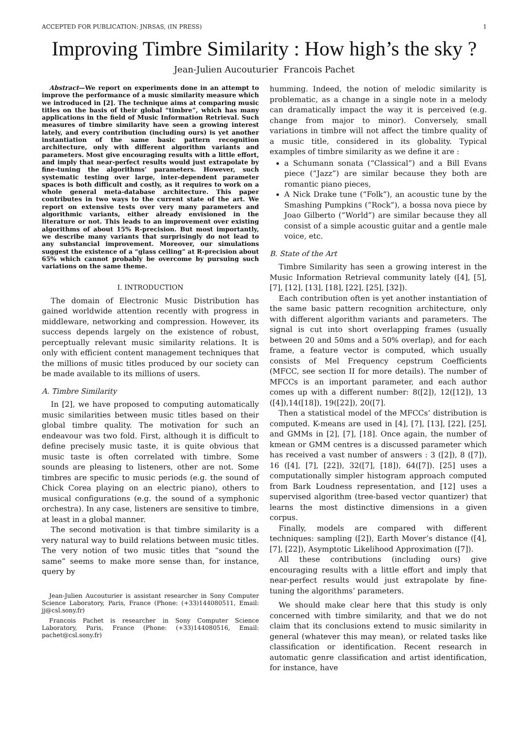ACCEPTED FOR PUBLICATION: JNRSAS, (IN PRESS) 1
Improving Timbre Similarity : How high’s the sky ?
Jean-Julien Aucouturier Francois Pachet
Abstract—We report on experiments done in an attempt to improve the performance of a music similarity measure which we introduced in [2]. The technique aims at comparing music titles on the basis of their global “timbre”, which has many applications in the field of Music Information Retrieval. Such measures of timbre similarity have seen a growing interest lately, and every contribution (including ours) is yet another instantiation of the same basic pattern recognition architecture, only with different algorithm variants and parameters. Most give encouraging results with a little effort, and imply that near-perfect results would just extrapolate by fine-tuning the algorithms’ parameters. However, such systematic testing over large, inter-dependent parameter spaces is both difficult and costly, as it requires to work on a whole general meta-database architecture. This paper contributes in two ways to the current state of the art. We report on extensive tests over very many parameters and algorithmic variants, either already envisioned in the literature or not. This leads to an improvement over existing algorithms of about 15% R-precision. But most importantly, we describe many variants that surprisingly do not lead to any substancial improvement. Moreover, our simulations suggest the existence of a “glass ceiling” at R-precision about 65% which cannot probably be overcome by pursuing such variations on the same theme.
I. INTRODUCTION
The domain of Electronic Music Distribution has gained worldwide attention recently with progress in middleware, networking and compression. However, its success depends largely on the existence of robust, perceptually relevant music similarity relations. It is only with efficient content management techniques that the millions of music titles produced by our society can be made available to its millions of users.
A. Timbre Similarity
In [2], we have proposed to computing automatically music similarities between music titles based on their global timbre quality. The motivation for such an endeavour was two fold. First, although it is difficult to define precisely music taste, it is quite obvious that music taste is often correlated with timbre. Some sounds are pleasing to listeners, other are not. Some timbres are specific to music periods (e.g. the sound of Chick Corea playing on an electric piano), others to musical configurations (e.g. the sound of a symphonic orchestra). In any case, listeners are sensitive to timbre, at least in a global manner.
The second motivation is that timbre similarity is a very natural way to build relations between music titles. The very notion of two music titles that “sound the same” seems to make more sense than, for instance, query by
Jean-Julien Aucouturier is assistant researcher in Sony Computer Science Laboratory, Paris, France (Phone: (+33)144080511, Email: jj@csl.sony.fr)
Francois Pachet is researcher in Sony Computer Science Laboratory, Paris, France (Phone: (+33)144080516, Email: pachet@csl.sony.fr)
humming. Indeed, the notion of melodic similarity is problematic, as a change in a single note in a melody can dramatically impact the way it is perceived (e.g. change from major to minor). Conversely, small variations in timbre will not affect the timbre quality of a music title, considered in its globality. Typical examples of timbre similarity as we define it are :
a Schumann sonata (“Classical”) and a Bill Evans piece (“Jazz”) are similar because they both are romantic piano pieces,
A Nick Drake tune (“Folk”), an acoustic tune by the Smashing Pumpkins (“Rock”), a bossa nova piece by Joao Gilberto (“World”) are similar because they all consist of a simple acoustic guitar and a gentle male voice, etc.
B. State of the Art
Timbre Similarity has seen a growing interest in the Music Information Retrieval community lately ([4], [5], [7], [12], [13], [18], [22], [25], [32]).
Each contribution often is yet another instantiation of the same basic pattern recognition architecture, only with different algorithm variants and parameters. The signal is cut into short overlapping frames (usually between 20 and 50ms and a 50% overlap), and for each frame, a feature vector is computed, which usually consists of Mel Frequency cepstrum Coefficients (MFCC, see section II for more details). The number of MFCCs is an important parameter, and each author comes up with a different number: 8([2]), 12([12]), 13 ([4]),14([18]), 19([22]), 20([7].
Then a statistical model of the MFCCs’ distribution is computed. K-means are used in [4], [7], [13], [22], [25], and GMMs in [2], [7], [18]. Once again, the number of kmean or GMM centres is a discussed parameter which has received a vast number of answers : 3 ([2]), 8 ([7]), 16 ([4], [7], [22]), 32([7], [18]), 64([7]). [25] uses a computationally simpler histogram approach computed from Bark Loudness representation, and [12] uses a supervised algorithm (tree-based vector quantizer) that learns the most distinctive dimensions in a given corpus.
Finally, models are compared with different techniques: sampling ([2]), Earth Mover’s distance ([4], [7], [22]), Asymptotic Likelihood Approximation ([7]).
All these contributions (including ours) give encouraging results with a little effort and imply that near-perfect results would just extrapolate by fine-tuning the algorithms’ parameters.
We should make clear here that this study is only concerned with timbre similarity, and that we do not claim that its conclusions extend to music similarity in general (whatever this may mean), or related tasks like classification or identification. Recent research in automatic genre classification and artist identification, for instance, have